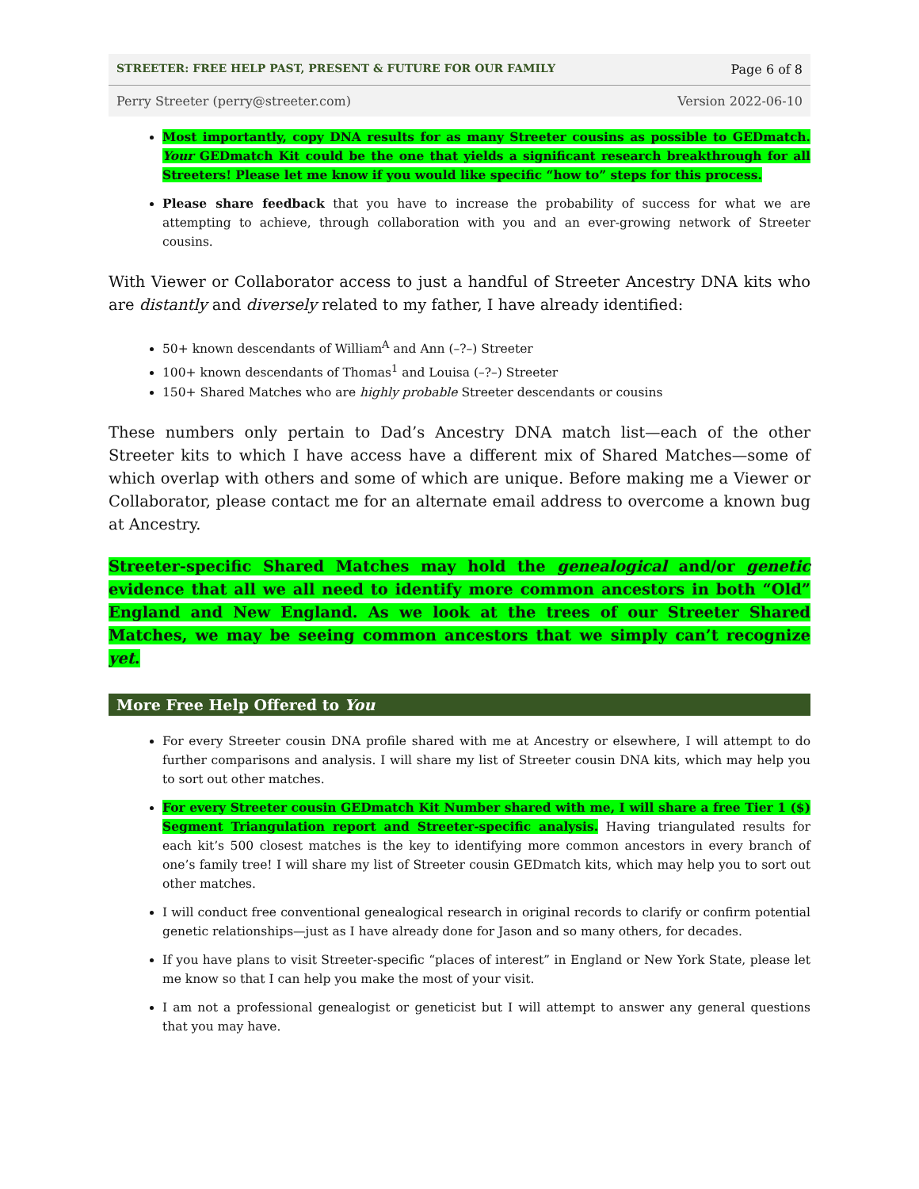STREETER: FREE HELP PAST, PRESENT & FUTURE FOR OUR FAMILY Page 6 of 8
Perry Streeter (perry@streeter.com) Version 2022-06-10
Most importantly, copy DNA results for as many Streeter cousins as possible to GEDmatch. Your GEDmatch Kit could be the one that yields a significant research breakthrough for all Streeters! Please let me know if you would like specific “how to” steps for this process.
Please share feedback that you have to increase the probability of success for what we are attempting to achieve, through collaboration with you and an ever-growing network of Streeter cousins.
With Viewer or Collaborator access to just a handful of Streeter Ancestry DNA kits who are distantly and diversely related to my father, I have already identified:
50+ known descendants of William<sup>A</sup> and Ann (–?–) Streeter
100+ known descendants of Thomas<sup>1</sup> and Louisa (–?–) Streeter
150+ Shared Matches who are highly probable Streeter descendants or cousins
These numbers only pertain to Dad’s Ancestry DNA match list—each of the other Streeter kits to which I have access have a different mix of Shared Matches—some of which overlap with others and some of which are unique. Before making me a Viewer or Collaborator, please contact me for an alternate email address to overcome a known bug at Ancestry.
Streeter-specific Shared Matches may hold the genealogical and/or genetic evidence that all we all need to identify more common ancestors in both “Old” England and New England. As we look at the trees of our Streeter Shared Matches, we may be seeing common ancestors that we simply can’t recognize yet.
More Free Help Offered to You
For every Streeter cousin DNA profile shared with me at Ancestry or elsewhere, I will attempt to do further comparisons and analysis. I will share my list of Streeter cousin DNA kits, which may help you to sort out other matches.
For every Streeter cousin GEDmatch Kit Number shared with me, I will share a free Tier 1 ($) Segment Triangulation report and Streeter-specific analysis. Having triangulated results for each kit’s 500 closest matches is the key to identifying more common ancestors in every branch of one’s family tree! I will share my list of Streeter cousin GEDmatch kits, which may help you to sort out other matches.
I will conduct free conventional genealogical research in original records to clarify or confirm potential genetic relationships—just as I have already done for Jason and so many others, for decades.
If you have plans to visit Streeter-specific “places of interest” in England or New York State, please let me know so that I can help you make the most of your visit.
I am not a professional genealogist or geneticist but I will attempt to answer any general questions that you may have.